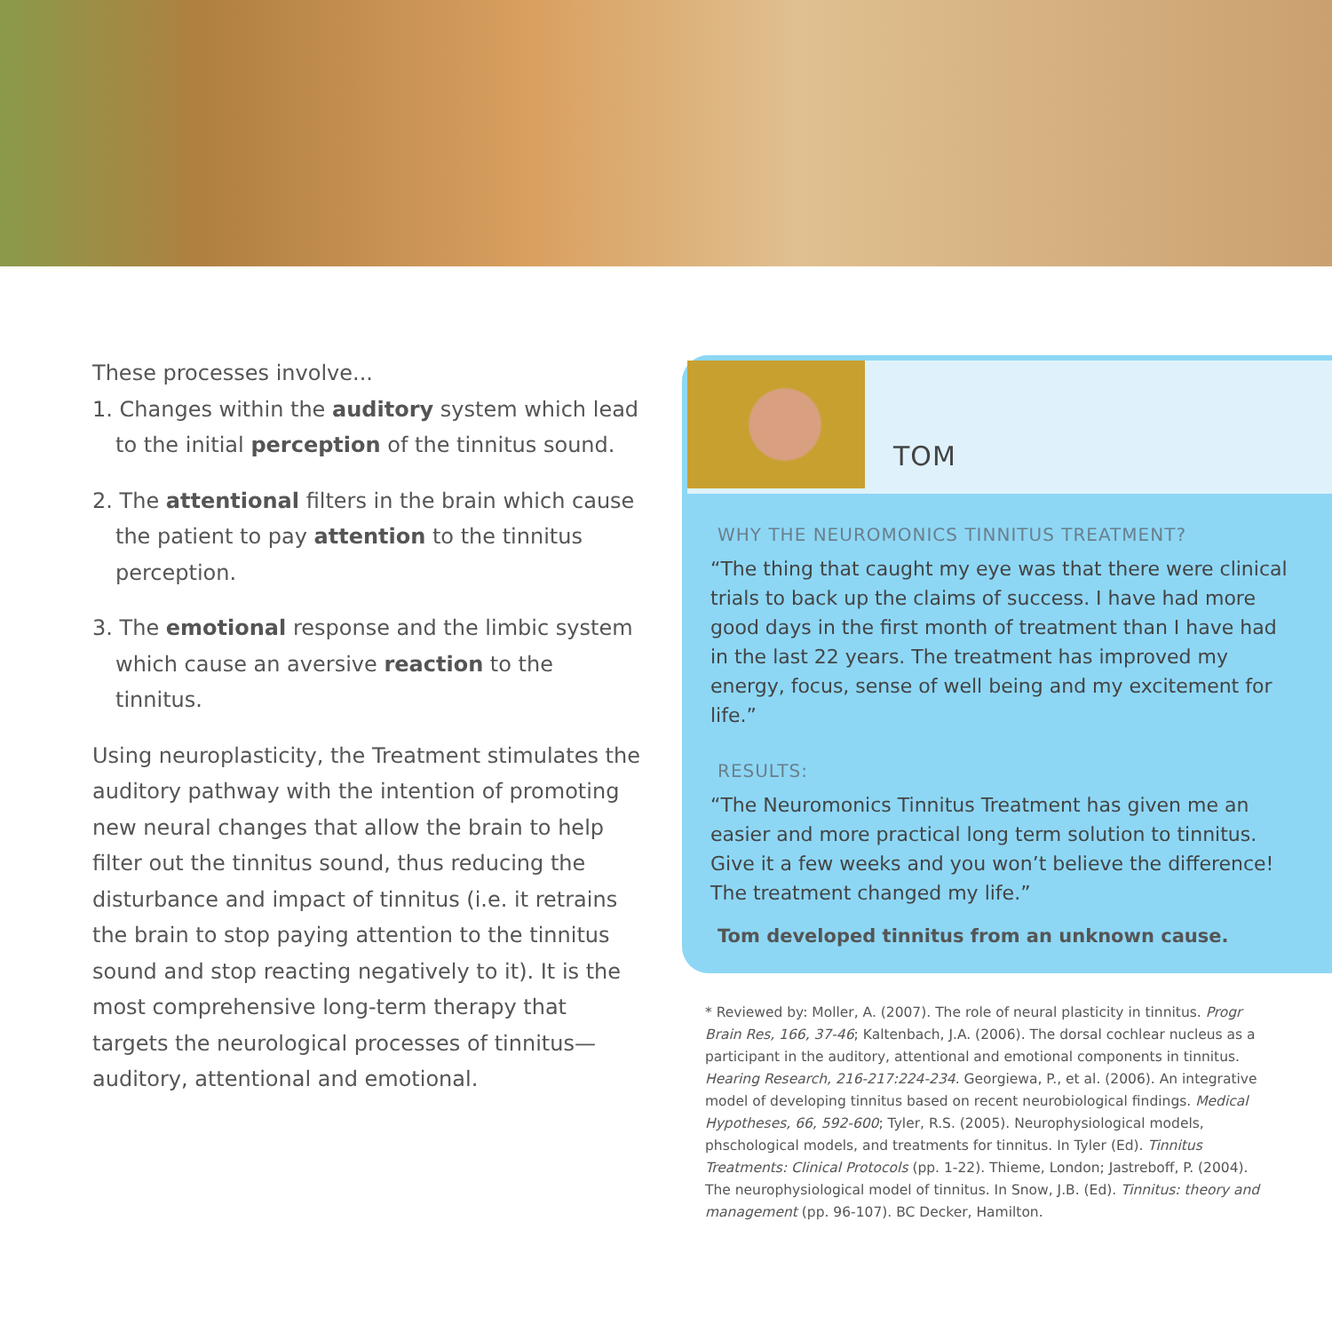These processes involve...
1. Changes within the auditory system which lead to the initial perception of the tinnitus sound.
2. The attentional filters in the brain which cause the patient to pay attention to the tinnitus perception.
3. The emotional response and the limbic system which cause an aversive reaction to the tinnitus.
Using neuroplasticity, the Treatment stimulates the auditory pathway with the intention of promoting new neural changes that allow the brain to help filter out the tinnitus sound, thus reducing the disturbance and impact of tinnitus (i.e. it retrains the brain to stop paying attention to the tinnitus sound and stop reacting negatively to it). It is the most comprehensive long-term therapy that targets the neurological processes of tinnitus—auditory, attentional and emotional.
TOM
WHY THE NEUROMONICS TINNITUS TREATMENT?
“The thing that caught my eye was that there were clinical trials to back up the claims of success. I have had more good days in the first month of treatment than I have had in the last 22 years. The treatment has improved my energy, focus, sense of well being and my excitement for life.”
RESULTS:
“The Neuromonics Tinnitus Treatment has given me an easier and more practical long term solution to tinnitus. Give it a few weeks and you won’t believe the difference! The treatment changed my life.”
Tom developed tinnitus from an unknown cause.
* Reviewed by: Moller, A. (2007). The role of neural plasticity in tinnitus. Progr Brain Res, 166, 37-46; Kaltenbach, J.A. (2006). The dorsal cochlear nucleus as a participant in the auditory, attentional and emotional components in tinnitus. Hearing Research, 216-217:224-234. Georgiewa, P., et al. (2006). An integrative model of developing tinnitus based on recent neurobiological findings. Medical Hypotheses, 66, 592-600; Tyler, R.S. (2005). Neurophysiological models, phschological models, and treatments for tinnitus. In Tyler (Ed). Tinnitus Treatments: Clinical Protocols (pp. 1-22). Thieme, London; Jastreboff, P. (2004). The neurophysiological model of tinnitus. In Snow, J.B. (Ed). Tinnitus: theory and management (pp. 96-107). BC Decker, Hamilton.